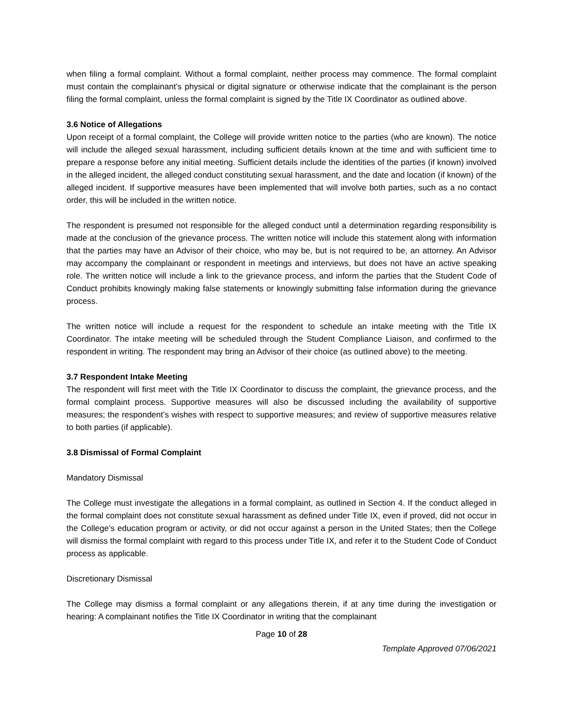when filing a formal complaint. Without a formal complaint, neither process may commence. The formal complaint must contain the complainant’s physical or digital signature or otherwise indicate that the complainant is the person filing the formal complaint, unless the formal complaint is signed by the Title IX Coordinator as outlined above.
3.6 Notice of Allegations
Upon receipt of a formal complaint, the College will provide written notice to the parties (who are known). The notice will include the alleged sexual harassment, including sufficient details known at the time and with sufficient time to prepare a response before any initial meeting. Sufficient details include the identities of the parties (if known) involved in the alleged incident, the alleged conduct constituting sexual harassment, and the date and location (if known) of the alleged incident. If supportive measures have been implemented that will involve both parties, such as a no contact order, this will be included in the written notice.
The respondent is presumed not responsible for the alleged conduct until a determination regarding responsibility is made at the conclusion of the grievance process. The written notice will include this statement along with information that the parties may have an Advisor of their choice, who may be, but is not required to be, an attorney. An Advisor may accompany the complainant or respondent in meetings and interviews, but does not have an active speaking role. The written notice will include a link to the grievance process, and inform the parties that the Student Code of Conduct prohibits knowingly making false statements or knowingly submitting false information during the grievance process.
The written notice will include a request for the respondent to schedule an intake meeting with the Title IX Coordinator. The intake meeting will be scheduled through the Student Compliance Liaison, and confirmed to the respondent in writing. The respondent may bring an Advisor of their choice (as outlined above) to the meeting.
3.7 Respondent Intake Meeting
The respondent will first meet with the Title IX Coordinator to discuss the complaint, the grievance process, and the formal complaint process. Supportive measures will also be discussed including the availability of supportive measures; the respondent’s wishes with respect to supportive measures; and review of supportive measures relative to both parties (if applicable).
3.8 Dismissal of Formal Complaint
Mandatory Dismissal
The College must investigate the allegations in a formal complaint, as outlined in Section 4. If the conduct alleged in the formal complaint does not constitute sexual harassment as defined under Title IX, even if proved, did not occur in the College’s education program or activity, or did not occur against a person in the United States; then the College will dismiss the formal complaint with regard to this process under Title IX, and refer it to the Student Code of Conduct process as applicable.
Discretionary Dismissal
The College may dismiss a formal complaint or any allegations therein, if at any time during the investigation or hearing: A complainant notifies the Title IX Coordinator in writing that the complainant
Page 10 of 28
Template Approved 07/06/2021